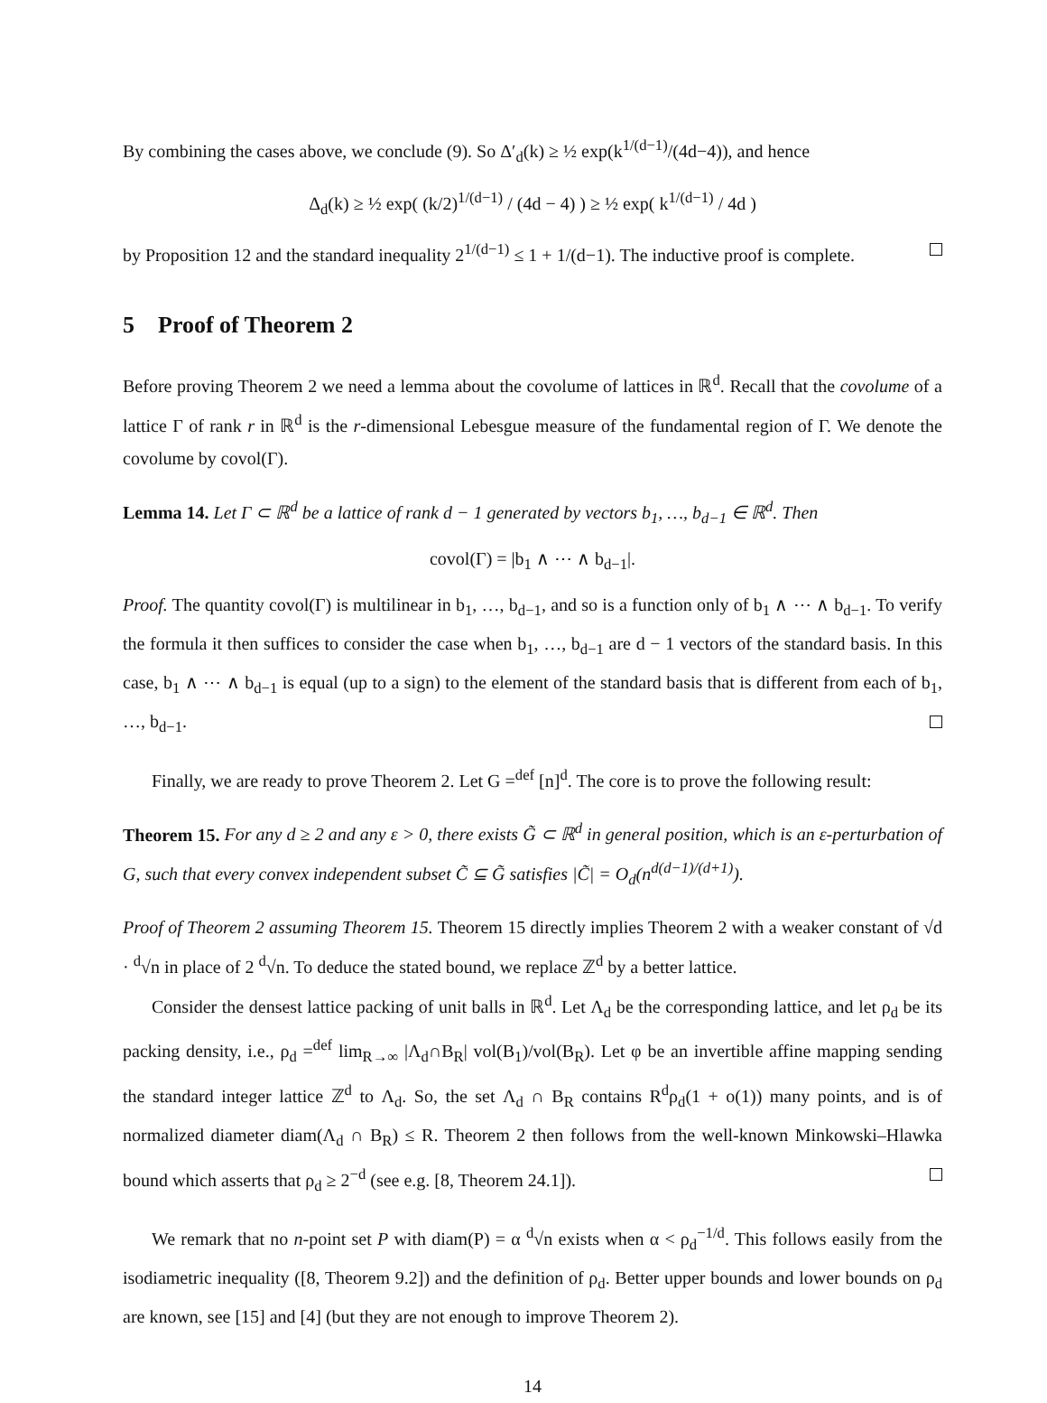By combining the cases above, we conclude (9). So Δ′<sub>d</sub>(k) ≥ ½ exp(k<sup>1/(d−1)</sup>/(4d−4)), and hence
Δ<sub>d</sub>(k) ≥ ½ exp( (k/2)<sup>1/(d−1)</sup> / (4d − 4) ) ≥ ½ exp( k<sup>1/(d−1)</sup> / 4d )
by Proposition 12 and the standard inequality 2<sup>1/(d−1)</sup> ≤ 1 + 1/(d−1). The inductive proof is complete.
5 Proof of Theorem 2
Before proving Theorem 2 we need a lemma about the covolume of lattices in ℝ<sup>d</sup>. Recall that the covolume of a lattice Γ of rank r in ℝ<sup>d</sup> is the r-dimensional Lebesgue measure of the fundamental region of Γ. We denote the covolume by covol(Γ).
Lemma 14. Let Γ ⊂ ℝ<sup>d</sup> be a lattice of rank d − 1 generated by vectors b<sub>1</sub>, …, b<sub>d−1</sub> ∈ ℝ<sup>d</sup>. Then
covol(Γ) = |b<sub>1</sub> ∧ ⋯ ∧ b<sub>d−1</sub>|.
Proof. The quantity covol(Γ) is multilinear in b<sub>1</sub>, …, b<sub>d−1</sub>, and so is a function only of b<sub>1</sub> ∧ ⋯ ∧ b<sub>d−1</sub>. To verify the formula it then suffices to consider the case when b<sub>1</sub>, …, b<sub>d−1</sub> are d − 1 vectors of the standard basis. In this case, b<sub>1</sub> ∧ ⋯ ∧ b<sub>d−1</sub> is equal (up to a sign) to the element of the standard basis that is different from each of b<sub>1</sub>, …, b<sub>d−1</sub>.
Finally, we are ready to prove Theorem 2. Let G =<sup>def</sup> [n]<sup>d</sup>. The core is to prove the following result:
Theorem 15. For any d ≥ 2 and any ε > 0, there exists G̃ ⊂ ℝ<sup>d</sup> in general position, which is an ε-perturbation of G, such that every convex independent subset C̃ ⊆ G̃ satisfies |C̃| = O<sub>d</sub>(n<sup>d(d−1)/(d+1)</sup>).
Proof of Theorem 2 assuming Theorem 15. Theorem 15 directly implies Theorem 2 with a weaker constant of √d · <sup>d</sup>√n in place of 2 <sup>d</sup>√n. To deduce the stated bound, we replace ℤ<sup>d</sup> by a better lattice.
Consider the densest lattice packing of unit balls in ℝ<sup>d</sup>. Let Λ<sub>d</sub> be the corresponding lattice, and let ρ<sub>d</sub> be its packing density, i.e., ρ<sub>d</sub> =<sup>def</sup> lim<sub>R→∞</sub> |Λ<sub>d</sub>∩B<sub>R</sub>| vol(B<sub>1</sub>)/vol(B<sub>R</sub>). Let φ be an invertible affine mapping sending the standard integer lattice ℤ<sup>d</sup> to Λ<sub>d</sub>. So, the set Λ<sub>d</sub> ∩ B<sub>R</sub> contains R<sup>d</sup>ρ<sub>d</sub>(1 + o(1)) many points, and is of normalized diameter diam(Λ<sub>d</sub> ∩ B<sub>R</sub>) ≤ R. Theorem 2 then follows from the well-known Minkowski–Hlawka bound which asserts that ρ<sub>d</sub> ≥ 2<sup>−d</sup> (see e.g. [8, Theorem 24.1]).
We remark that no n-point set P with diam(P) = α <sup>d</sup>√n exists when α < ρ<sub>d</sub><sup>−1/d</sup>. This follows easily from the isodiametric inequality ([8, Theorem 9.2]) and the definition of ρ<sub>d</sub>. Better upper bounds and lower bounds on ρ<sub>d</sub> are known, see [15] and [4] (but they are not enough to improve Theorem 2).
14